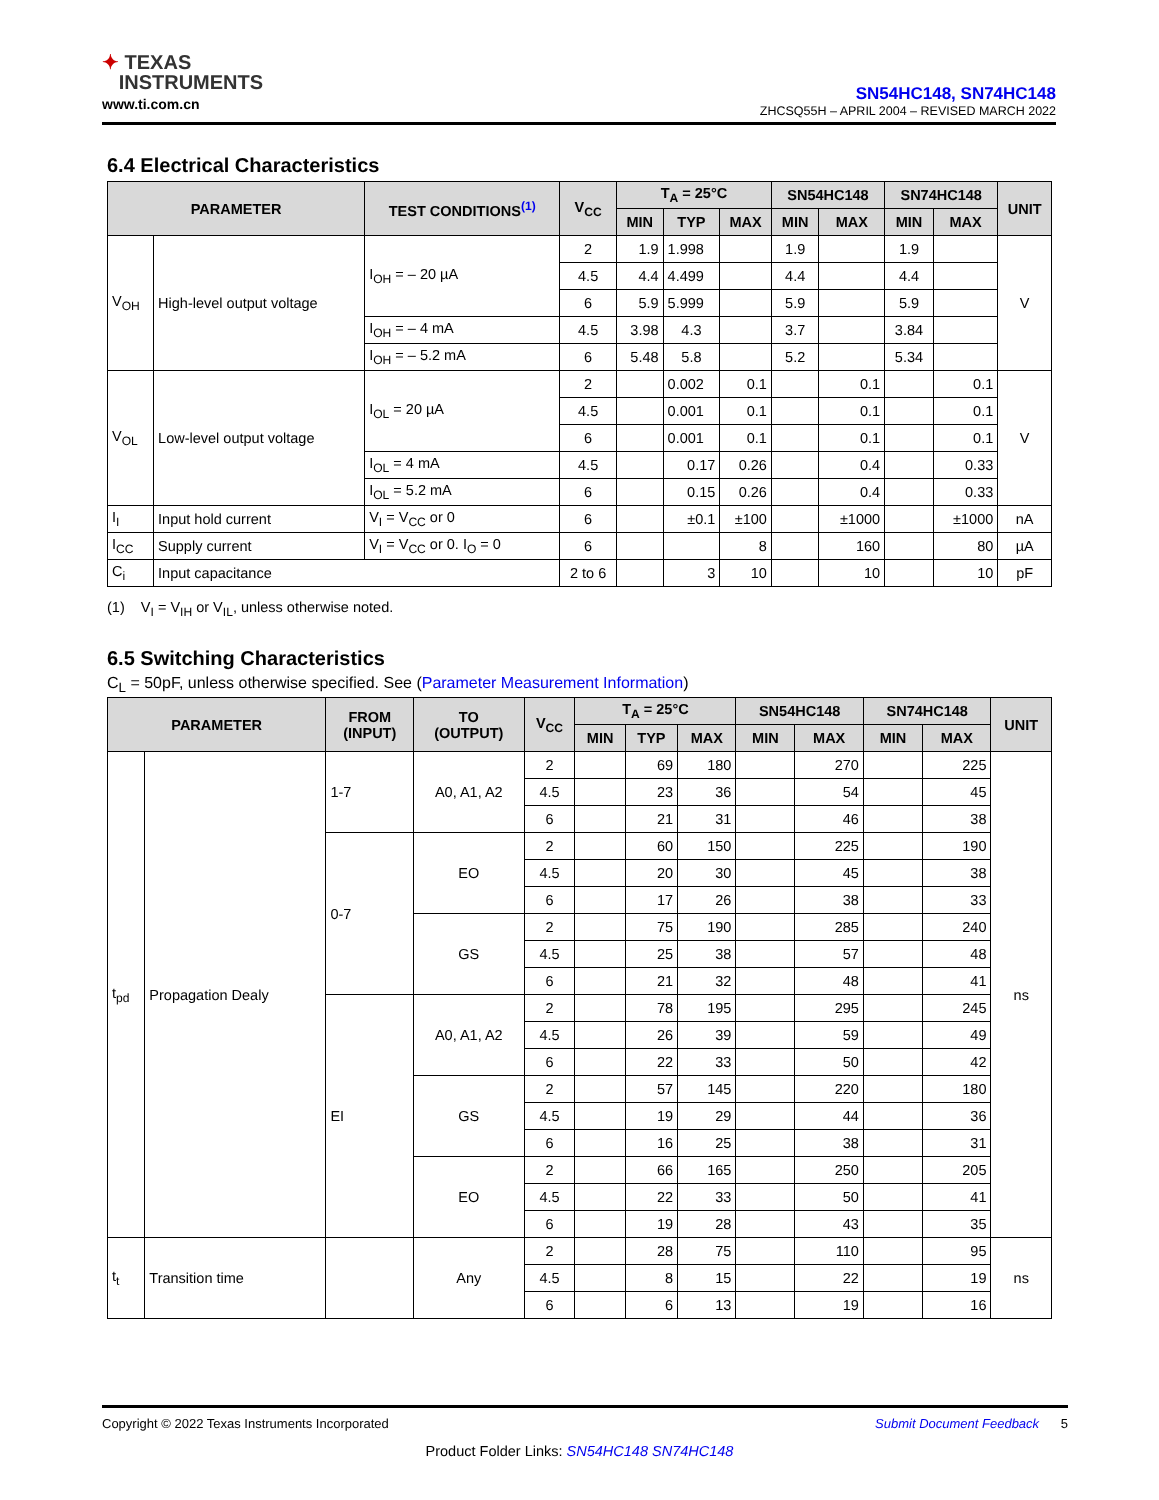✦ TEXAS
INSTRUMENTS
www.ti.com.cn
SN54HC148, SN74HC148
ZHCSQ55H – APRIL 2004 – REVISED MARCH 2022
6.4 Electrical Characteristics
| PARAMETER | | TEST CONDITIONS<sup>(1)</sup> | V<sub>CC</sub> | T<sub>A</sub> = 25°C | | | SN54HC148 | | SN74HC148 | | UNIT |
| --- | --- | --- | --- | --- | --- | --- | --- | --- | --- | --- | --- |
| | | | | MIN | TYP | MAX | MIN | MAX | MIN | MAX | |
| V<sub>OH</sub> | High-level output voltage | I<sub>OH</sub> = – 20 µA | 2 | 1.9 | 1.998 | | 1.9 | | 1.9 | | V |
| | | | 4.5 | 4.4 | 4.499 | | 4.4 | | 4.4 | | |
| | | | 6 | 5.9 | 5.999 | | 5.9 | | 5.9 | | |
| | | I<sub>OH</sub> = – 4 mA | 4.5 | 3.98 | 4.3 | | 3.7 | | 3.84 | | |
| | | I<sub>OH</sub> = – 5.2 mA | 6 | 5.48 | 5.8 | | 5.2 | | 5.34 | | |
| V<sub>OL</sub> | Low-level output voltage | I<sub>OL</sub> = 20 µA | 2 | | 0.002 | 0.1 | | 0.1 | | 0.1 | V |
| | | | 4.5 | | 0.001 | 0.1 | | 0.1 | | 0.1 | |
| | | | 6 | | 0.001 | 0.1 | | 0.1 | | 0.1 | |
| | | I<sub>OL</sub> = 4 mA | 4.5 | | 0.17 | 0.26 | | 0.4 | | 0.33 | |
| | | I<sub>OL</sub> = 5.2 mA | 6 | | 0.15 | 0.26 | | 0.4 | | 0.33 | |
| I<sub>I</sub> | Input hold current | V<sub>I</sub> = V<sub>CC</sub> or 0 | 6 | | ±0.1 | ±100 | | ±1000 | | ±1000 | nA |
| I<sub>CC</sub> | Supply current | V<sub>I</sub> = V<sub>CC</sub> or 0. I<sub>O</sub> = 0 | 6 | | | 8 | | 160 | | 80 | µA |
| C<sub>i</sub> | Input capacitance | | 2 to 6 | | 3 | 10 | | 10 | | 10 | pF |
(1) V<sub>I</sub> = V<sub>IH</sub> or V<sub>IL</sub>, unless otherwise noted.
6.5 Switching Characteristics
C<sub>L</sub> = 50pF, unless otherwise specified. See (Parameter Measurement Information)
| PARAMETER | | FROM (INPUT) | TO (OUTPUT) | V<sub>CC</sub> | T<sub>A</sub> = 25°C | | | SN54HC148 | | SN74HC148 | | UNIT |
| --- | --- | --- | --- | --- | --- | --- | --- | --- | --- | --- | --- | --- |
| | | | | | MIN | TYP | MAX | MIN | MAX | MIN | MAX | |
| t<sub>pd</sub> | Propagation Dealy | 1-7 | A0, A1, A2 | 2 | | 69 | 180 | | 270 | | 225 | ns |
| | | | | 4.5 | | 23 | 36 | | 54 | | 45 | |
| | | | | 6 | | 21 | 31 | | 46 | | 38 | |
| | | 0-7 | EO | 2 | | 60 | 150 | | 225 | | 190 | |
| | | | | 4.5 | | 20 | 30 | | 45 | | 38 | |
| | | | | 6 | | 17 | 26 | | 38 | | 33 | |
| | | | GS | 2 | | 75 | 190 | | 285 | | 240 | |
| | | | | 4.5 | | 25 | 38 | | 57 | | 48 | |
| | | | | 6 | | 21 | 32 | | 48 | | 41 | |
| | | EI | A0, A1, A2 | 2 | | 78 | 195 | | 295 | | 245 | |
| | | | | 4.5 | | 26 | 39 | | 59 | | 49 | |
| | | | | 6 | | 22 | 33 | | 50 | | 42 | |
| | | | GS | 2 | | 57 | 145 | | 220 | | 180 | |
| | | | | 4.5 | | 19 | 29 | | 44 | | 36 | |
| | | | | 6 | | 16 | 25 | | 38 | | 31 | |
| | | | EO | 2 | | 66 | 165 | | 250 | | 205 | |
| | | | | 4.5 | | 22 | 33 | | 50 | | 41 | |
| | | | | 6 | | 19 | 28 | | 43 | | 35 | |
| t<sub>t</sub> | Transition time | | Any | 2 | | 28 | 75 | | 110 | | 95 | ns |
| | | | | 4.5 | | 8 | 15 | | 22 | | 19 | |
| | | | | 6 | | 6 | 13 | | 19 | | 16 | |
Copyright © 2022 Texas Instruments Incorporated Submit Document Feedback 5
Product Folder Links: SN54HC148 SN74HC148